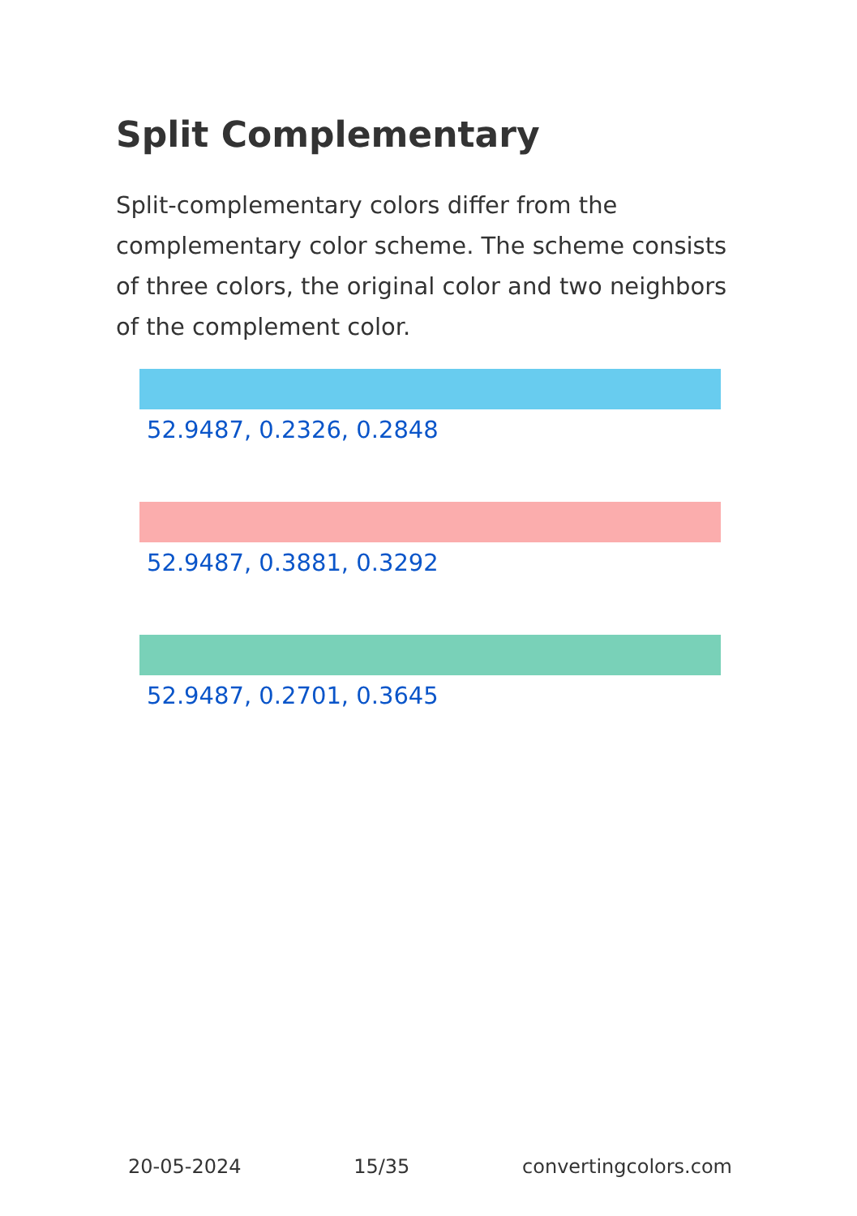Split Complementary
Split-complementary colors differ from the complementary color scheme. The scheme consists of three colors, the original color and two neighbors of the complement color.
52.9487, 0.2326, 0.2848
52.9487, 0.3881, 0.3292
52.9487, 0.2701, 0.3645
20-05-2024 15/35 convertingcolors.com